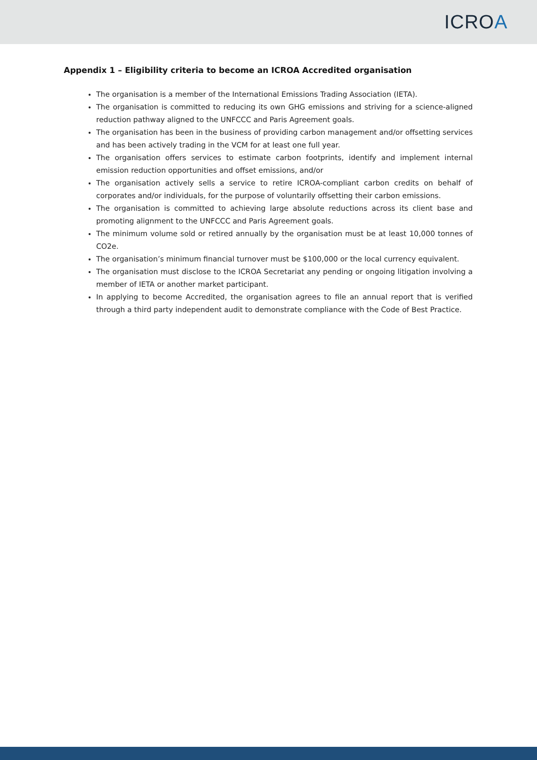ICROA
Appendix 1 – Eligibility criteria to become an ICROA Accredited organisation
The organisation is a member of the International Emissions Trading Association (IETA).
The organisation is committed to reducing its own GHG emissions and striving for a science-aligned reduction pathway aligned to the UNFCCC and Paris Agreement goals.
The organisation has been in the business of providing carbon management and/or offsetting services and has been actively trading in the VCM for at least one full year.
The organisation offers services to estimate carbon footprints, identify and implement internal emission reduction opportunities and offset emissions, and/or
The organisation actively sells a service to retire ICROA-compliant carbon credits on behalf of corporates and/or individuals, for the purpose of voluntarily offsetting their carbon emissions.
The organisation is committed to achieving large absolute reductions across its client base and promoting alignment to the UNFCCC and Paris Agreement goals.
The minimum volume sold or retired annually by the organisation must be at least 10,000 tonnes of CO2e.
The organisation’s minimum financial turnover must be $100,000 or the local currency equivalent.
The organisation must disclose to the ICROA Secretariat any pending or ongoing litigation involving a member of IETA or another market participant.
In applying to become Accredited, the organisation agrees to file an annual report that is verified through a third party independent audit to demonstrate compliance with the Code of Best Practice.